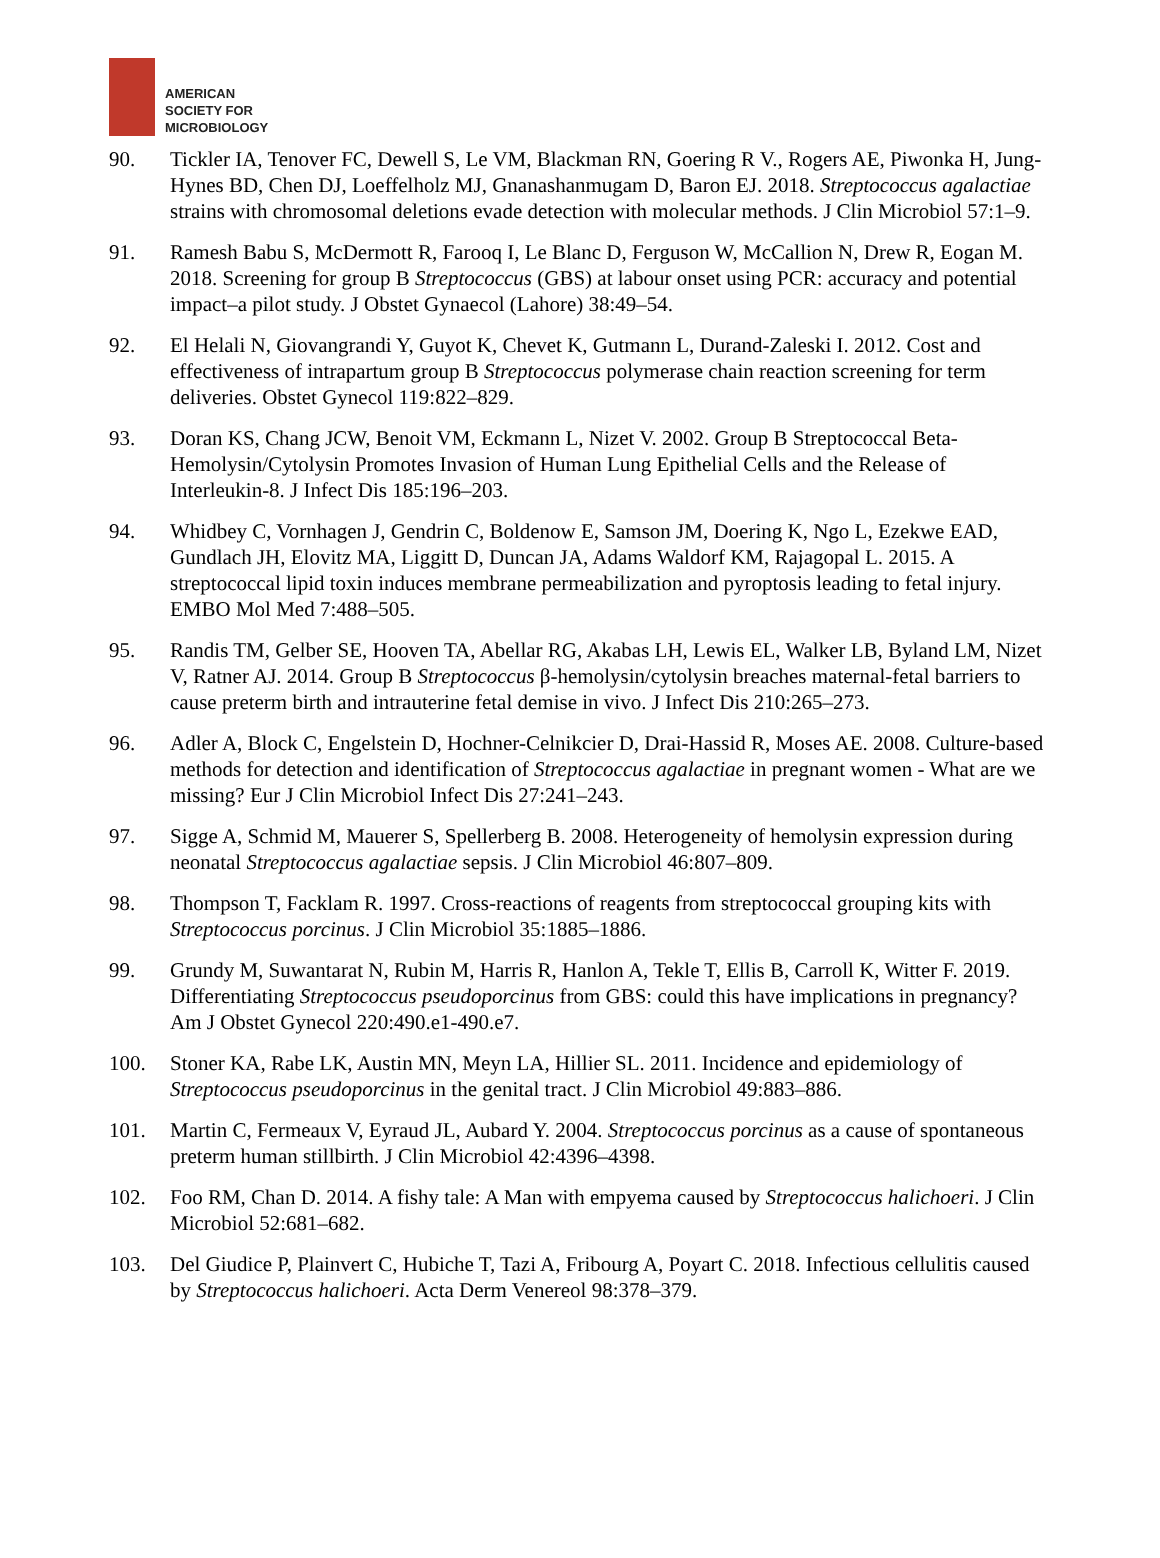AMERICAN
SOCIETY FOR
MICROBIOLOGY
90. Tickler IA, Tenover FC, Dewell S, Le VM, Blackman RN, Goering R V., Rogers AE, Piwonka H, Jung-Hynes BD, Chen DJ, Loeffelholz MJ, Gnanashanmugam D, Baron EJ. 2018. Streptococcus agalactiae strains with chromosomal deletions evade detection with molecular methods. J Clin Microbiol 57:1–9.
91. Ramesh Babu S, McDermott R, Farooq I, Le Blanc D, Ferguson W, McCallion N, Drew R, Eogan M. 2018. Screening for group B Streptococcus (GBS) at labour onset using PCR: accuracy and potential impact–a pilot study. J Obstet Gynaecol (Lahore) 38:49–54.
92. El Helali N, Giovangrandi Y, Guyot K, Chevet K, Gutmann L, Durand-Zaleski I. 2012. Cost and effectiveness of intrapartum group B Streptococcus polymerase chain reaction screening for term deliveries. Obstet Gynecol 119:822–829.
93. Doran KS, Chang JCW, Benoit VM, Eckmann L, Nizet V. 2002. Group B Streptococcal Beta-Hemolysin/Cytolysin Promotes Invasion of Human Lung Epithelial Cells and the Release of Interleukin-8. J Infect Dis 185:196–203.
94. Whidbey C, Vornhagen J, Gendrin C, Boldenow E, Samson JM, Doering K, Ngo L, Ezekwe EAD, Gundlach JH, Elovitz MA, Liggitt D, Duncan JA, Adams Waldorf KM, Rajagopal L. 2015. A streptococcal lipid toxin induces membrane permeabilization and pyroptosis leading to fetal injury. EMBO Mol Med 7:488–505.
95. Randis TM, Gelber SE, Hooven TA, Abellar RG, Akabas LH, Lewis EL, Walker LB, Byland LM, Nizet V, Ratner AJ. 2014. Group B Streptococcus β-hemolysin/cytolysin breaches maternal-fetal barriers to cause preterm birth and intrauterine fetal demise in vivo. J Infect Dis 210:265–273.
96. Adler A, Block C, Engelstein D, Hochner-Celnikcier D, Drai-Hassid R, Moses AE. 2008. Culture-based methods for detection and identification of Streptococcus agalactiae in pregnant women - What are we missing? Eur J Clin Microbiol Infect Dis 27:241–243.
97. Sigge A, Schmid M, Mauerer S, Spellerberg B. 2008. Heterogeneity of hemolysin expression during neonatal Streptococcus agalactiae sepsis. J Clin Microbiol 46:807–809.
98. Thompson T, Facklam R. 1997. Cross-reactions of reagents from streptococcal grouping kits with Streptococcus porcinus. J Clin Microbiol 35:1885–1886.
99. Grundy M, Suwantarat N, Rubin M, Harris R, Hanlon A, Tekle T, Ellis B, Carroll K, Witter F. 2019. Differentiating Streptococcus pseudoporcinus from GBS: could this have implications in pregnancy? Am J Obstet Gynecol 220:490.e1-490.e7.
100. Stoner KA, Rabe LK, Austin MN, Meyn LA, Hillier SL. 2011. Incidence and epidemiology of Streptococcus pseudoporcinus in the genital tract. J Clin Microbiol 49:883–886.
101. Martin C, Fermeaux V, Eyraud JL, Aubard Y. 2004. Streptococcus porcinus as a cause of spontaneous preterm human stillbirth. J Clin Microbiol 42:4396–4398.
102. Foo RM, Chan D. 2014. A fishy tale: A Man with empyema caused by Streptococcus halichoeri. J Clin Microbiol 52:681–682.
103. Del Giudice P, Plainvert C, Hubiche T, Tazi A, Fribourg A, Poyart C. 2018. Infectious cellulitis caused by Streptococcus halichoeri. Acta Derm Venereol 98:378–379.